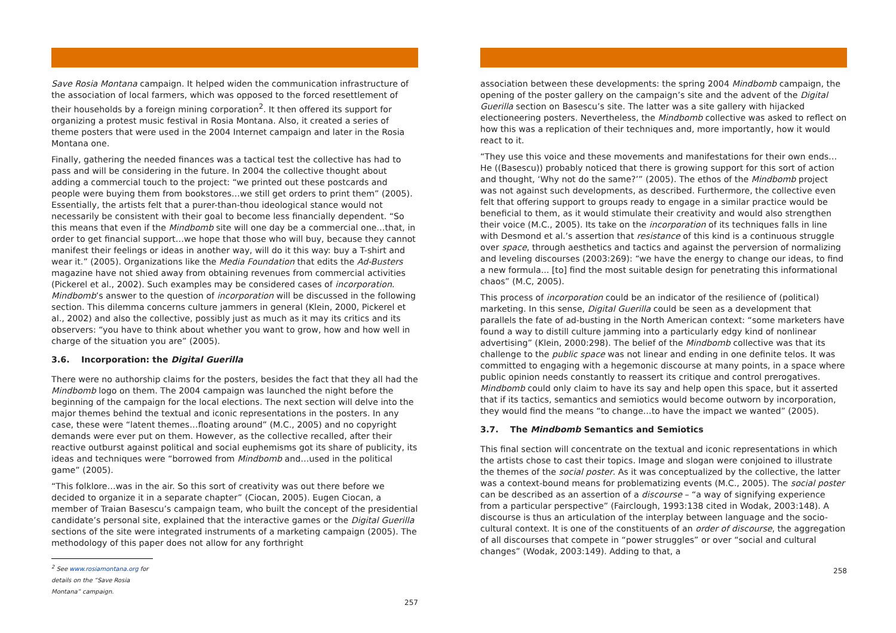Save Rosia Montana campaign. It helped widen the communication infrastructure of the association of local farmers, which was opposed to the forced resettlement of their households by a foreign mining corporation<sup>2</sup>. It then offered its support for organizing a protest music festival in Rosia Montana. Also, it created a series of theme posters that were used in the 2004 Internet campaign and later in the Rosia Montana one.
Finally, gathering the needed finances was a tactical test the collective has had to pass and will be considering in the future. In 2004 the collective thought about adding a commercial touch to the project: “we printed out these postcards and people were buying them from bookstores…we still get orders to print them” (2005). Essentially, the artists felt that a purer-than-thou ideological stance would not necessarily be consistent with their goal to become less financially dependent. “So this means that even if the Mindbomb site will one day be a commercial one…that, in order to get financial support…we hope that those who will buy, because they cannot manifest their feelings or ideas in another way, will do it this way: buy a T-shirt and wear it.” (2005). Organizations like the Media Foundation that edits the Ad-Busters magazine have not shied away from obtaining revenues from commercial activities (Pickerel et al., 2002). Such examples may be considered cases of incorporation. Mindbomb’s answer to the question of incorporation will be discussed in the following section. This dilemma concerns culture jammers in general (Klein, 2000, Pickerel et al., 2002) and also the collective, possibly just as much as it may its critics and its observers: “you have to think about whether you want to grow, how and how well in charge of the situation you are” (2005).
3.6. Incorporation: the Digital Guerilla
There were no authorship claims for the posters, besides the fact that they all had the Mindbomb logo on them. The 2004 campaign was launched the night before the beginning of the campaign for the local elections. The next section will delve into the major themes behind the textual and iconic representations in the posters. In any case, these were “latent themes…floating around” (M.C., 2005) and no copyright demands were ever put on them. However, as the collective recalled, after their reactive outburst against political and social euphemisms got its share of publicity, its ideas and techniques were “borrowed from Mindbomb and…used in the political game” (2005).
“This folklore…was in the air. So this sort of creativity was out there before we decided to organize it in a separate chapter” (Ciocan, 2005). Eugen Ciocan, a member of Traian Basescu’s campaign team, who built the concept of the presidential candidate’s personal site, explained that the interactive games or the Digital Guerilla sections of the site were integrated instruments of a marketing campaign (2005). The methodology of this paper does not allow for any forthright
<sup>2</sup> See www.rosiamontana.org for details on the “Save Rosia Montana” campaign.
257
association between these developments: the spring 2004 Mindbomb campaign, the opening of the poster gallery on the campaign’s site and the advent of the Digital Guerilla section on Basescu’s site. The latter was a site gallery with hijacked electioneering posters. Nevertheless, the Mindbomb collective was asked to reflect on how this was a replication of their techniques and, more importantly, how it would react to it.
“They use this voice and these movements and manifestations for their own ends…He ((Basescu)) probably noticed that there is growing support for this sort of action and thought, ‘Why not do the same?’” (2005). The ethos of the Mindbomb project was not against such developments, as described. Furthermore, the collective even felt that offering support to groups ready to engage in a similar practice would be beneficial to them, as it would stimulate their creativity and would also strengthen their voice (M.C., 2005). Its take on the incorporation of its techniques falls in line with Desmond et al.’s assertion that resistance of this kind is a continuous struggle over space, through aesthetics and tactics and against the perversion of normalizing and leveling discourses (2003:269): “we have the energy to change our ideas, to find a new formula... [to] find the most suitable design for penetrating this informational chaos” (M.C, 2005).
This process of incorporation could be an indicator of the resilience of (political) marketing. In this sense, Digital Guerilla could be seen as a development that parallels the fate of ad-busting in the North American context: “some marketers have found a way to distill culture jamming into a particularly edgy kind of nonlinear advertising” (Klein, 2000:298). The belief of the Mindbomb collective was that its challenge to the public space was not linear and ending in one definite telos. It was committed to engaging with a hegemonic discourse at many points, in a space where public opinion needs constantly to reassert its critique and control prerogatives. Mindbomb could only claim to have its say and help open this space, but it asserted that if its tactics, semantics and semiotics would become outworn by incorporation, they would find the means “to change…to have the impact we wanted” (2005).
3.7. The Mindbomb Semantics and Semiotics
This final section will concentrate on the textual and iconic representations in which the artists chose to cast their topics. Image and slogan were conjoined to illustrate the themes of the social poster. As it was conceptualized by the collective, the latter was a context-bound means for problematizing events (M.C., 2005). The social poster can be described as an assertion of a discourse – “a way of signifying experience from a particular perspective” (Fairclough, 1993:138 cited in Wodak, 2003:148). A discourse is thus an articulation of the interplay between language and the socio-cultural context. It is one of the constituents of an order of discourse, the aggregation of all discourses that compete in “power struggles” or over “social and cultural changes” (Wodak, 2003:149). Adding to that, a
258